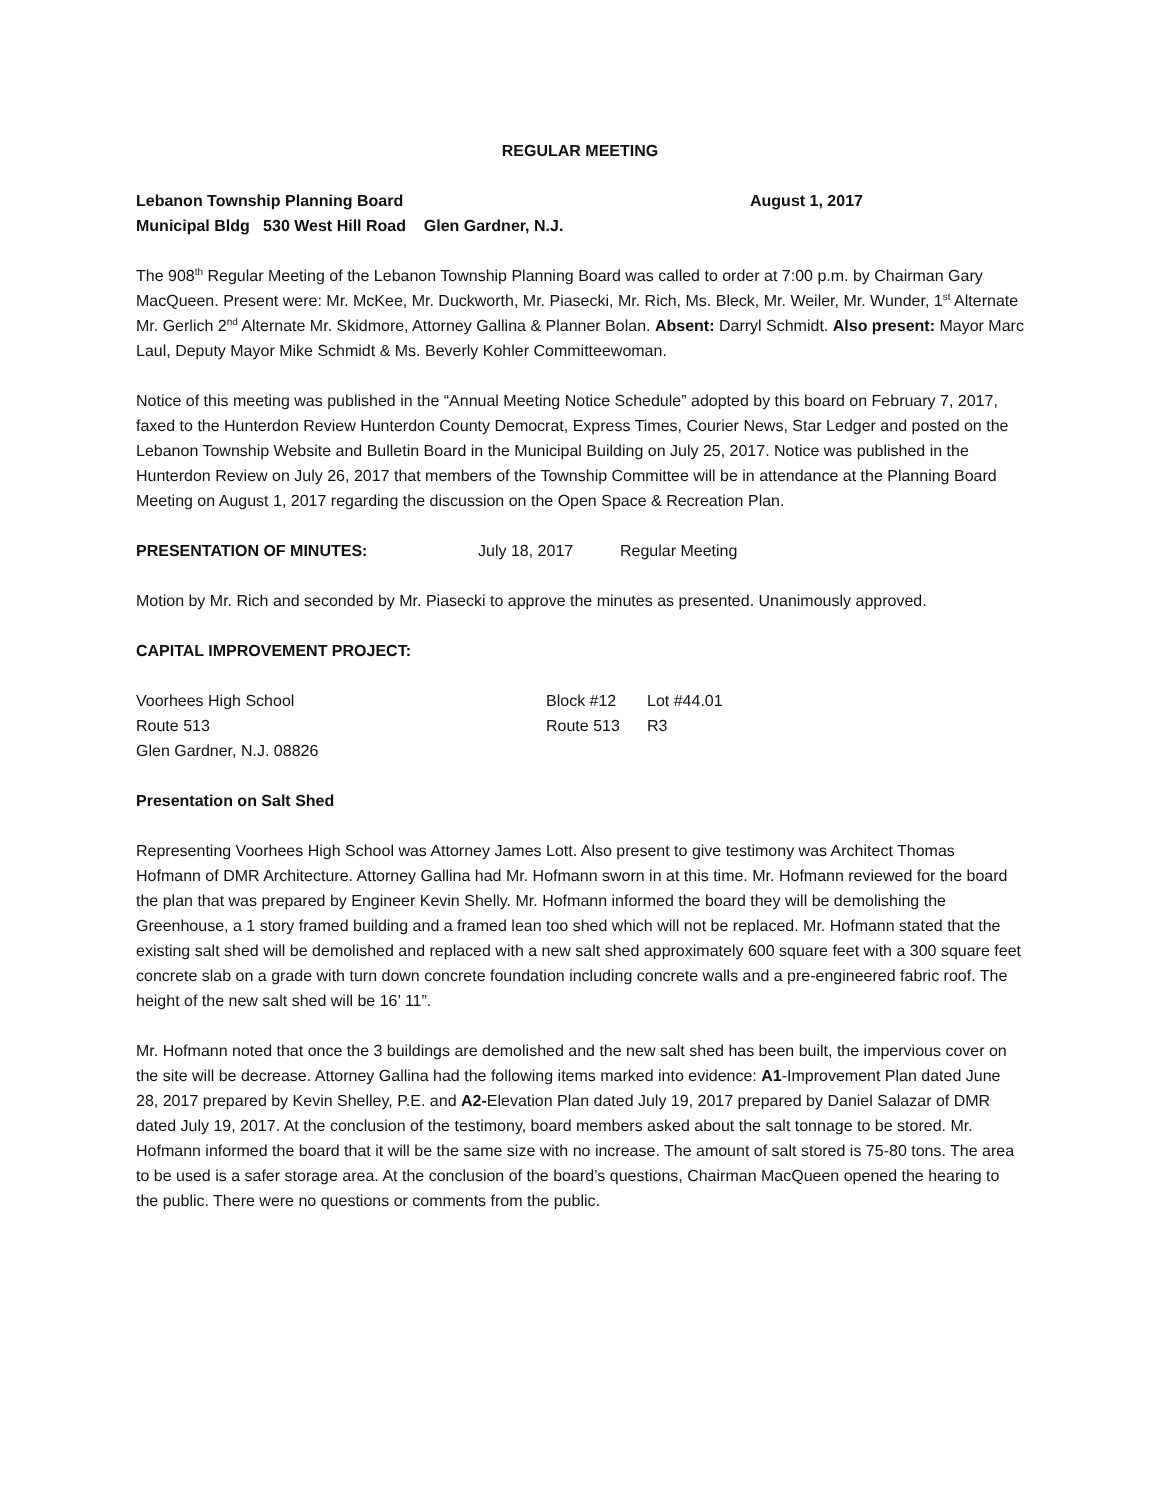REGULAR MEETING
Lebanon Township Planning Board August 1, 2017
Municipal Bldg 530 West Hill Road Glen Gardner, N.J.
The 908<sup>th</sup> Regular Meeting of the Lebanon Township Planning Board was called to order at 7:00 p.m. by Chairman Gary MacQueen. Present were: Mr. McKee, Mr. Duckworth, Mr. Piasecki, Mr. Rich, Ms. Bleck, Mr. Weiler, Mr. Wunder, 1<sup>st</sup> Alternate Mr. Gerlich 2<sup>nd</sup> Alternate Mr. Skidmore, Attorney Gallina & Planner Bolan. Absent: Darryl Schmidt. Also present: Mayor Marc Laul, Deputy Mayor Mike Schmidt & Ms. Beverly Kohler Committeewoman.
Notice of this meeting was published in the “Annual Meeting Notice Schedule” adopted by this board on February 7, 2017, faxed to the Hunterdon Review Hunterdon County Democrat, Express Times, Courier News, Star Ledger and posted on the Lebanon Township Website and Bulletin Board in the Municipal Building on July 25, 2017. Notice was published in the Hunterdon Review on July 26, 2017 that members of the Township Committee will be in attendance at the Planning Board Meeting on August 1, 2017 regarding the discussion on the Open Space & Recreation Plan.
PRESENTATION OF MINUTES: July 18, 2017 Regular Meeting
Motion by Mr. Rich and seconded by Mr. Piasecki to approve the minutes as presented. Unanimously approved.
CAPITAL IMPROVEMENT PROJECT:
| Voorhees High School | Block #12 | Lot #44.01 |
| Route 513 | Route 513 | R3 |
| Glen Gardner, N.J. 08826 | | |
Presentation on Salt Shed
Representing Voorhees High School was Attorney James Lott. Also present to give testimony was Architect Thomas Hofmann of DMR Architecture. Attorney Gallina had Mr. Hofmann sworn in at this time. Mr. Hofmann reviewed for the board the plan that was prepared by Engineer Kevin Shelly. Mr. Hofmann informed the board they will be demolishing the Greenhouse, a 1 story framed building and a framed lean too shed which will not be replaced. Mr. Hofmann stated that the existing salt shed will be demolished and replaced with a new salt shed approximately 600 square feet with a 300 square feet concrete slab on a grade with turn down concrete foundation including concrete walls and a pre-engineered fabric roof. The height of the new salt shed will be 16’ 11”.
Mr. Hofmann noted that once the 3 buildings are demolished and the new salt shed has been built, the impervious cover on the site will be decrease. Attorney Gallina had the following items marked into evidence: A1-Improvement Plan dated June 28, 2017 prepared by Kevin Shelley, P.E. and A2-Elevation Plan dated July 19, 2017 prepared by Daniel Salazar of DMR dated July 19, 2017. At the conclusion of the testimony, board members asked about the salt tonnage to be stored. Mr. Hofmann informed the board that it will be the same size with no increase. The amount of salt stored is 75-80 tons. The area to be used is a safer storage area. At the conclusion of the board’s questions, Chairman MacQueen opened the hearing to the public. There were no questions or comments from the public.